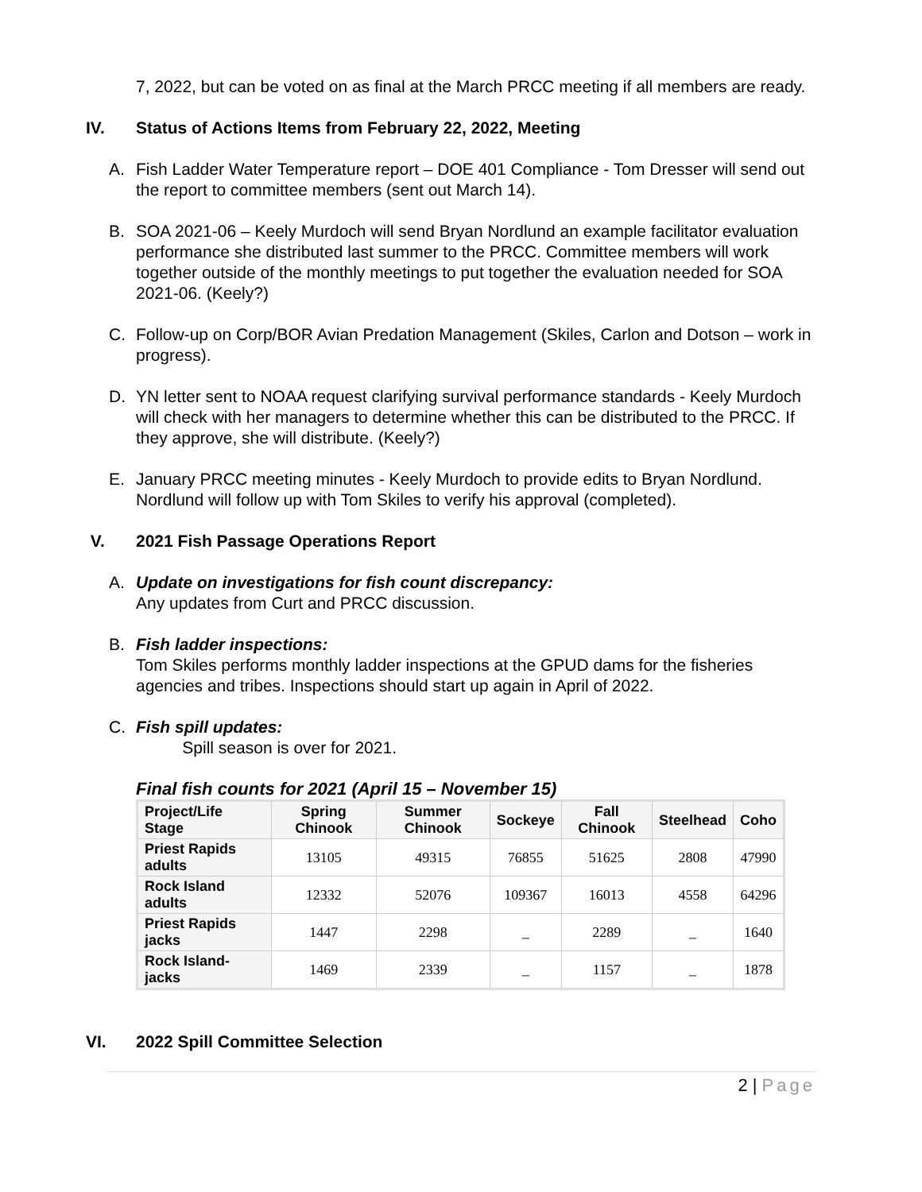7, 2022, but can be voted on as final at the March PRCC meeting if all members are ready.
IV. Status of Actions Items from February 22, 2022, Meeting
A. Fish Ladder Water Temperature report – DOE 401 Compliance - Tom Dresser will send out the report to committee members (sent out March 14).
B. SOA 2021-06 – Keely Murdoch will send Bryan Nordlund an example facilitator evaluation performance she distributed last summer to the PRCC. Committee members will work together outside of the monthly meetings to put together the evaluation needed for SOA 2021-06. (Keely?)
C. Follow-up on Corp/BOR Avian Predation Management (Skiles, Carlon and Dotson – work in progress).
D. YN letter sent to NOAA request clarifying survival performance standards - Keely Murdoch will check with her managers to determine whether this can be distributed to the PRCC. If they approve, she will distribute. (Keely?)
E. January PRCC meeting minutes - Keely Murdoch to provide edits to Bryan Nordlund. Nordlund will follow up with Tom Skiles to verify his approval (completed).
V. 2021 Fish Passage Operations Report
A. Update on investigations for fish count discrepancy:
Any updates from Curt and PRCC discussion.
B. Fish ladder inspections:
Tom Skiles performs monthly ladder inspections at the GPUD dams for the fisheries agencies and tribes. Inspections should start up again in April of 2022.
C. Fish spill updates:
Spill season is over for 2021.
Final fish counts for 2021 (April 15 – November 15)
| Project/Life Stage | Spring Chinook | Summer Chinook | Sockeye | Fall Chinook | Steelhead | Coho |
| --- | --- | --- | --- | --- | --- | --- |
| Priest Rapids adults | 13105 | 49315 | 76855 | 51625 | 2808 | 47990 |
| Rock Island adults | 12332 | 52076 | 109367 | 16013 | 4558 | 64296 |
| Priest Rapids jacks | 1447 | 2298 | _ | 2289 | _ | 1640 |
| Rock Island-jacks | 1469 | 2339 | _ | 1157 | _ | 1878 |
VI. 2022 Spill Committee Selection
2 | Page